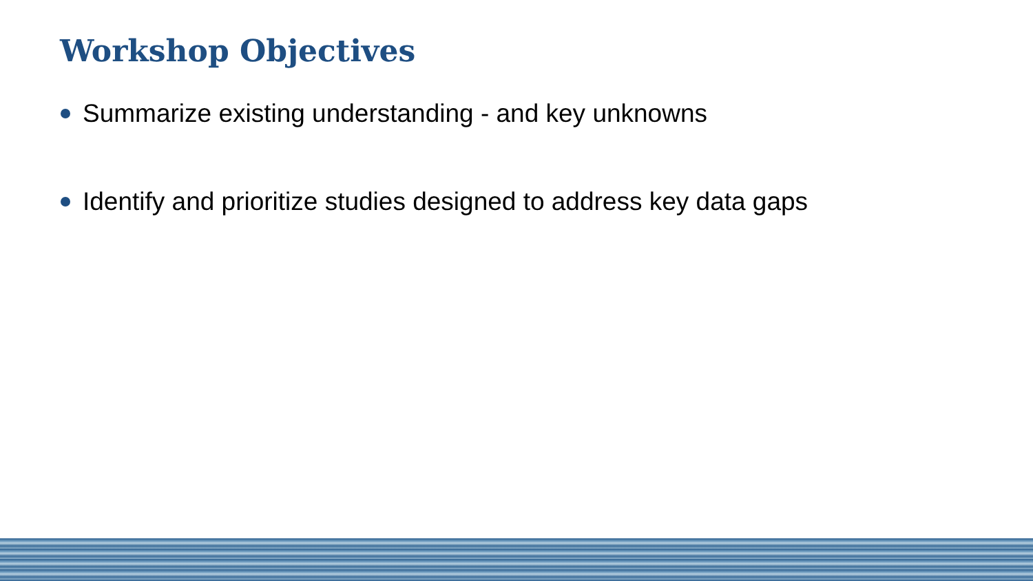Workshop Objectives
Summarize existing understanding - and key unknowns
Identify and prioritize studies designed to address key data gaps